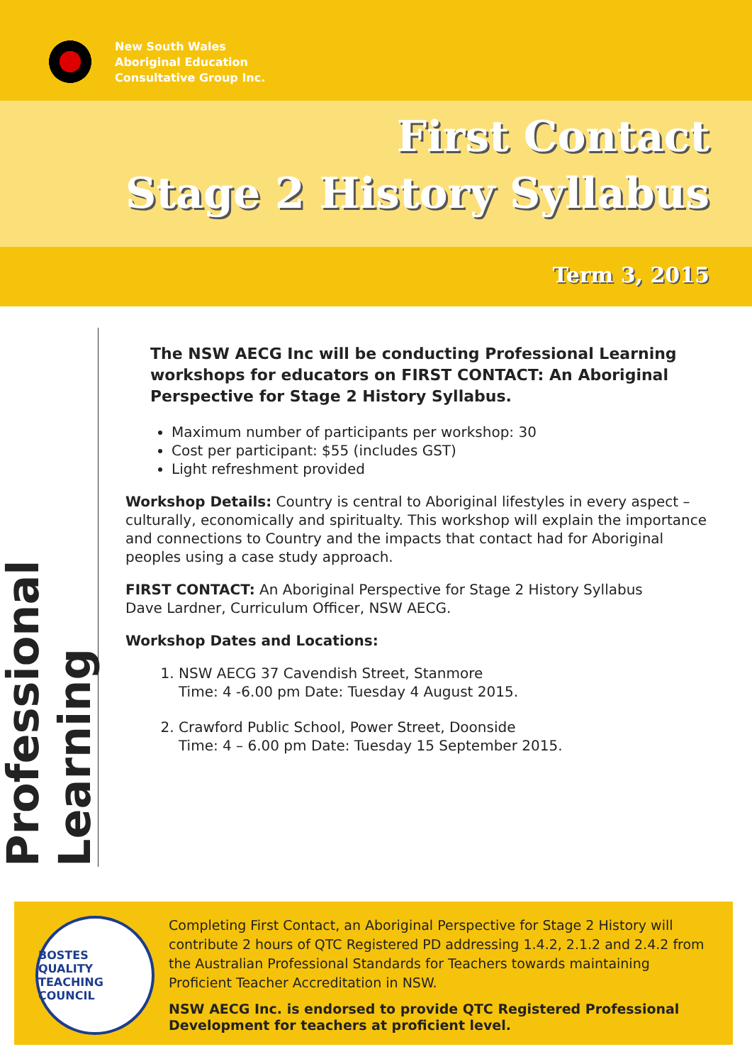New South Wales
Aboriginal Education
Consultative Group Inc.
First Contact
Stage 2 History Syllabus
Term 3, 2015
Professional Learning
The NSW AECG Inc will be conducting Professional Learning workshops for educators on FIRST CONTACT: An Aboriginal Perspective for Stage 2 History Syllabus.
Maximum number of participants per workshop: 30
Cost per participant: $55 (includes GST)
Light refreshment provided
Workshop Details: Country is central to Aboriginal lifestyles in every aspect – culturally, economically and spiritualty. This workshop will explain the importance and connections to Country and the impacts that contact had for Aboriginal peoples using a case study approach.
FIRST CONTACT: An Aboriginal Perspective for Stage 2 History Syllabus
Dave Lardner, Curriculum Officer, NSW AECG.
Workshop Dates and Locations:
1. NSW AECG 37 Cavendish Street, Stanmore
Time: 4 -6.00 pm Date: Tuesday 4 August 2015.
2. Crawford Public School, Power Street, Doonside
Time: 4 – 6.00 pm Date: Tuesday 15 September 2015.
BOSTES
QUALITY TEACHING COUNCIL
Completing First Contact, an Aboriginal Perspective for Stage 2 History will contribute 2 hours of QTC Registered PD addressing 1.4.2, 2.1.2 and 2.4.2 from the Australian Professional Standards for Teachers towards maintaining Proficient Teacher Accreditation in NSW.
NSW AECG Inc. is endorsed to provide QTC Registered Professional Development for teachers at proficient level.